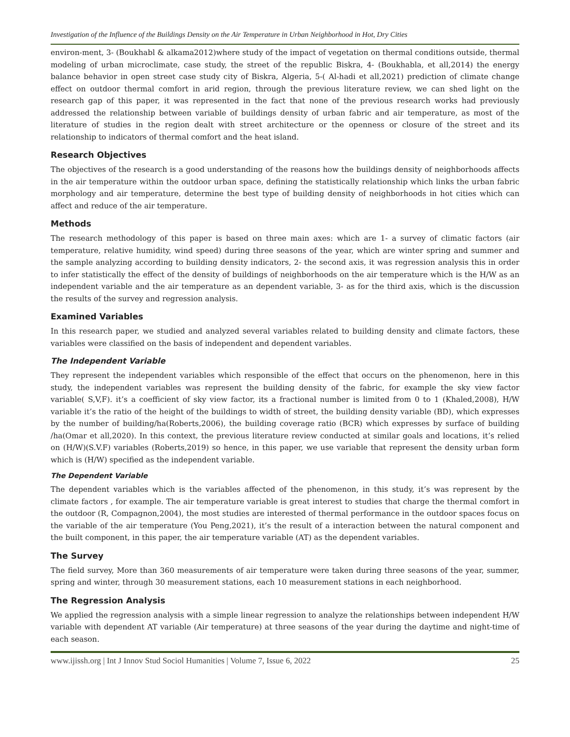Investigation of the Influence of the Buildings Density on the Air Temperature in Urban Neighborhood in Hot, Dry Cities
environ-ment, 3- (Boukhabl & alkama2012)where study of the impact of vegetation on thermal conditions outside, thermal modeling of urban microclimate, case study, the street of the republic Biskra, 4- (Boukhabla, et all,2014) the energy balance behavior in open street case study city of Biskra, Algeria, 5-( Al-hadi et all,2021) prediction of climate change effect on outdoor thermal comfort in arid region, through the previous literature review, we can shed light on the research gap of this paper, it was represented in the fact that none of the previous research works had previously addressed the relationship between variable of buildings density of urban fabric and air temperature, as most of the literature of studies in the region dealt with street architecture or the openness or closure of the street and its relationship to indicators of thermal comfort and the heat island.
Research Objectives
The objectives of the research is a good understanding of the reasons how the buildings density of neighborhoods affects in the air temperature within the outdoor urban space, defining the statistically relationship which links the urban fabric morphology and air temperature, determine the best type of building density of neighborhoods in hot cities which can affect and reduce of the air temperature.
Methods
The research methodology of this paper is based on three main axes: which are 1- a survey of climatic factors (air temperature, relative humidity, wind speed) during three seasons of the year, which are winter spring and summer and the sample analyzing according to building density indicators, 2- the second axis, it was regression analysis this in order to infer statistically the effect of the density of buildings of neighborhoods on the air temperature which is the H/W as an independent variable and the air temperature as an dependent variable, 3- as for the third axis, which is the discussion the results of the survey and regression analysis.
Examined Variables
In this research paper, we studied and analyzed several variables related to building density and climate factors, these variables were classified on the basis of independent and dependent variables.
The Independent Variable
They represent the independent variables which responsible of the effect that occurs on the phenomenon, here in this study, the independent variables was represent the building density of the fabric, for example the sky view factor variable( S,V,F). it’s a coefficient of sky view factor, its a fractional number is limited from 0 to 1 (Khaled,2008), H/W variable it’s the ratio of the height of the buildings to width of street, the building density variable (BD), which expresses by the number of building/ha(Roberts,2006), the building coverage ratio (BCR) which expresses by surface of building /ha(Omar et all,2020). In this context, the previous literature review conducted at similar goals and locations, it’s relied on (H/W)(S.V.F) variables (Roberts,2019) so hence, in this paper, we use variable that represent the density urban form which is (H/W) specified as the independent variable.
The Dependent Variable
The dependent variables which is the variables affected of the phenomenon, in this study, it’s was represent by the climate factors , for example. The air temperature variable is great interest to studies that charge the thermal comfort in the outdoor (R, Compagnon,2004), the most studies are interested of thermal performance in the outdoor spaces focus on the variable of the air temperature (You Peng,2021), it’s the result of a interaction between the natural component and the built component, in this paper, the air temperature variable (AT) as the dependent variables.
The Survey
The field survey, More than 360 measurements of air temperature were taken during three seasons of the year, summer, spring and winter, through 30 measurement stations, each 10 measurement stations in each neighborhood.
The Regression Analysis
We applied the regression analysis with a simple linear regression to analyze the relationships between independent H/W variable with dependent AT variable (Air temperature) at three seasons of the year during the daytime and night-time of each season.
www.ijissh.org | Int J Innov Stud Sociol Humanities | Volume 7, Issue 6, 2022 25